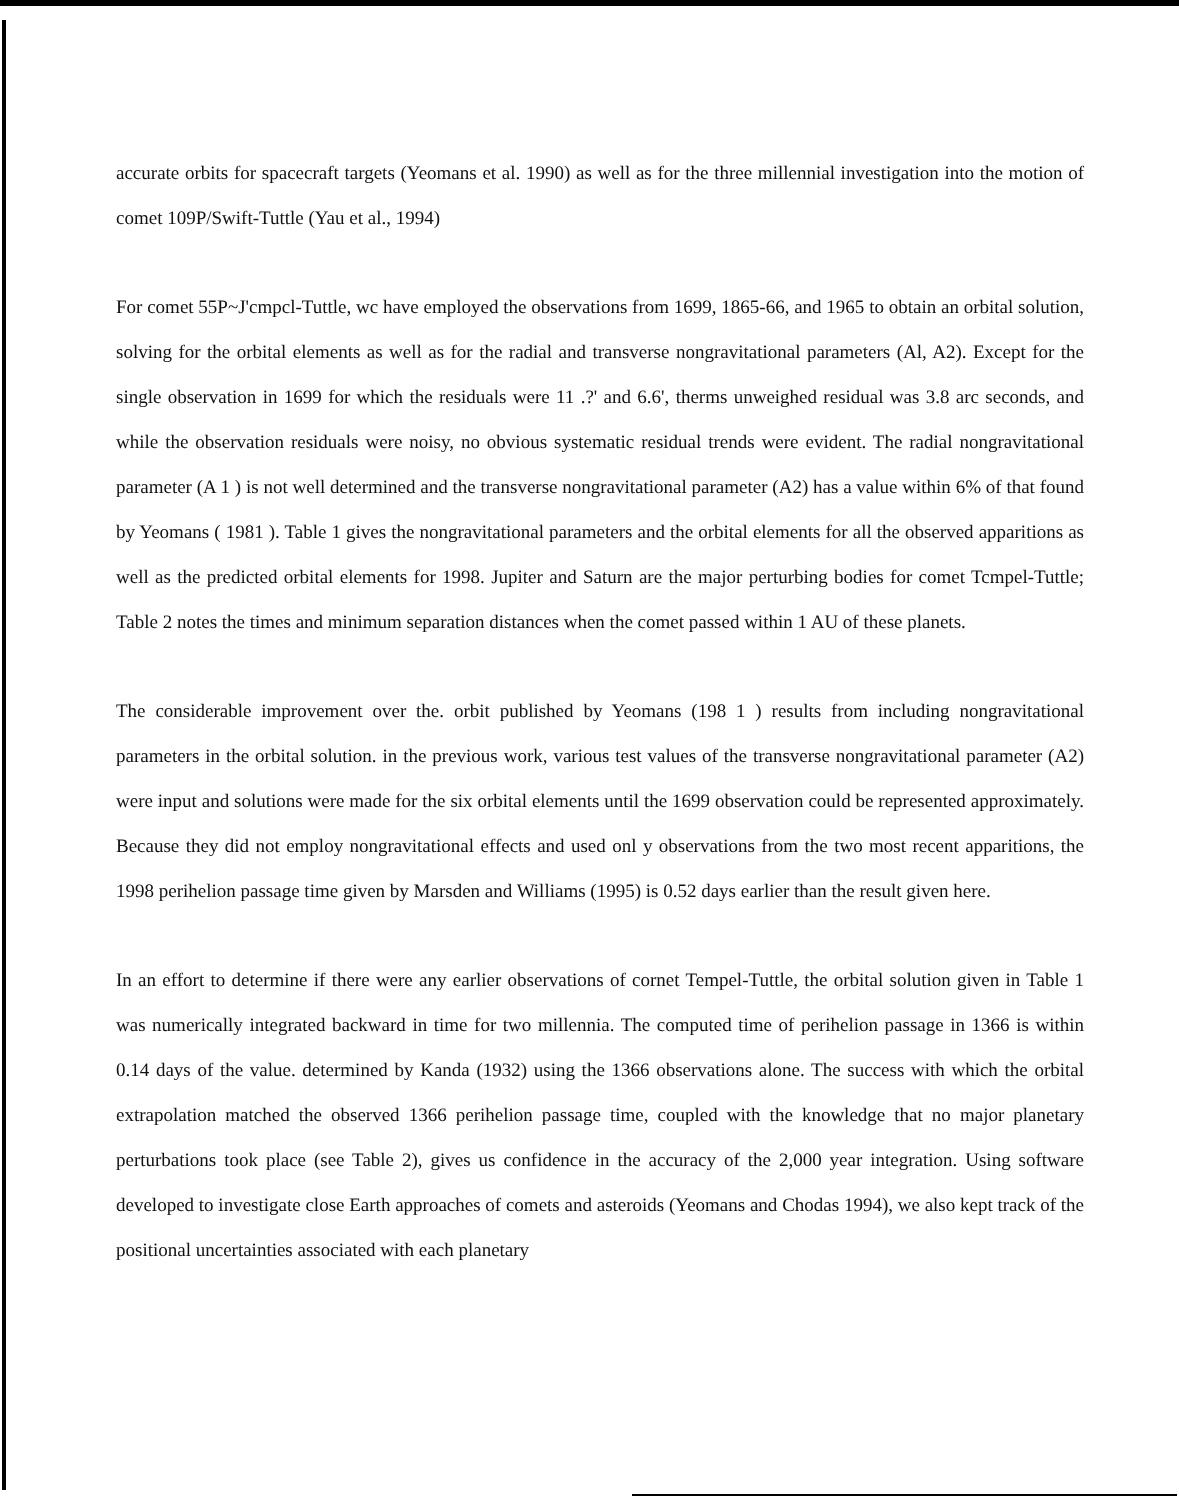accurate orbits for spacecraft targets (Yeomans et al. 1990) as well as for the three millennial investigation into the motion of comet 109P/Swift-Tuttle (Yau et al., 1994)
For comet 55P~J'cmpcl-Tuttle, wc have employed the observations from 1699, 1865-66, and 1965 to obtain an orbital solution, solving for the orbital elements as well as for the radial and transverse nongravitational parameters (Al, A2). Except for the single observation in 1699 for which the residuals were 11 .?' and 6.6', therms unweighed residual was 3.8 arc seconds, and while the observation residuals were noisy, no obvious systematic residual trends were evident. The radial nongravitational parameter (A 1 ) is not well determined and the transverse nongravitational parameter (A2) has a value within 6% of that found by Yeomans ( 1981 ). Table 1 gives the nongravitational parameters and the orbital elements for all the observed apparitions as well as the predicted orbital elements for 1998. Jupiter and Saturn are the major perturbing bodies for comet Tcmpel-Tuttle; Table 2 notes the times and minimum separation distances when the comet passed within 1 AU of these planets.
The considerable improvement over the. orbit published by Yeomans (198 1 ) results from including nongravitational parameters in the orbital solution. in the previous work, various test values of the transverse nongravitational parameter (A2) were input and solutions were made for the six orbital elements until the 1699 observation could be represented approximately. Because they did not employ nongravitational effects and used onl y observations from the two most recent apparitions, the 1998 perihelion passage time given by Marsden and Williams (1995) is 0.52 days earlier than the result given here.
In an effort to determine if there were any earlier observations of cornet Tempel-Tuttle, the orbital solution given in Table 1 was numerically integrated backward in time for two millennia. The computed time of perihelion passage in 1366 is within 0.14 days of the value. determined by Kanda (1932) using the 1366 observations alone. The success with which the orbital extrapolation matched the observed 1366 perihelion passage time, coupled with the knowledge that no major planetary perturbations took place (see Table 2), gives us confidence in the accuracy of the 2,000 year integration. Using software developed to investigate close Earth approaches of comets and asteroids (Yeomans and Chodas 1994), we also kept track of the positional uncertainties associated with each planetary